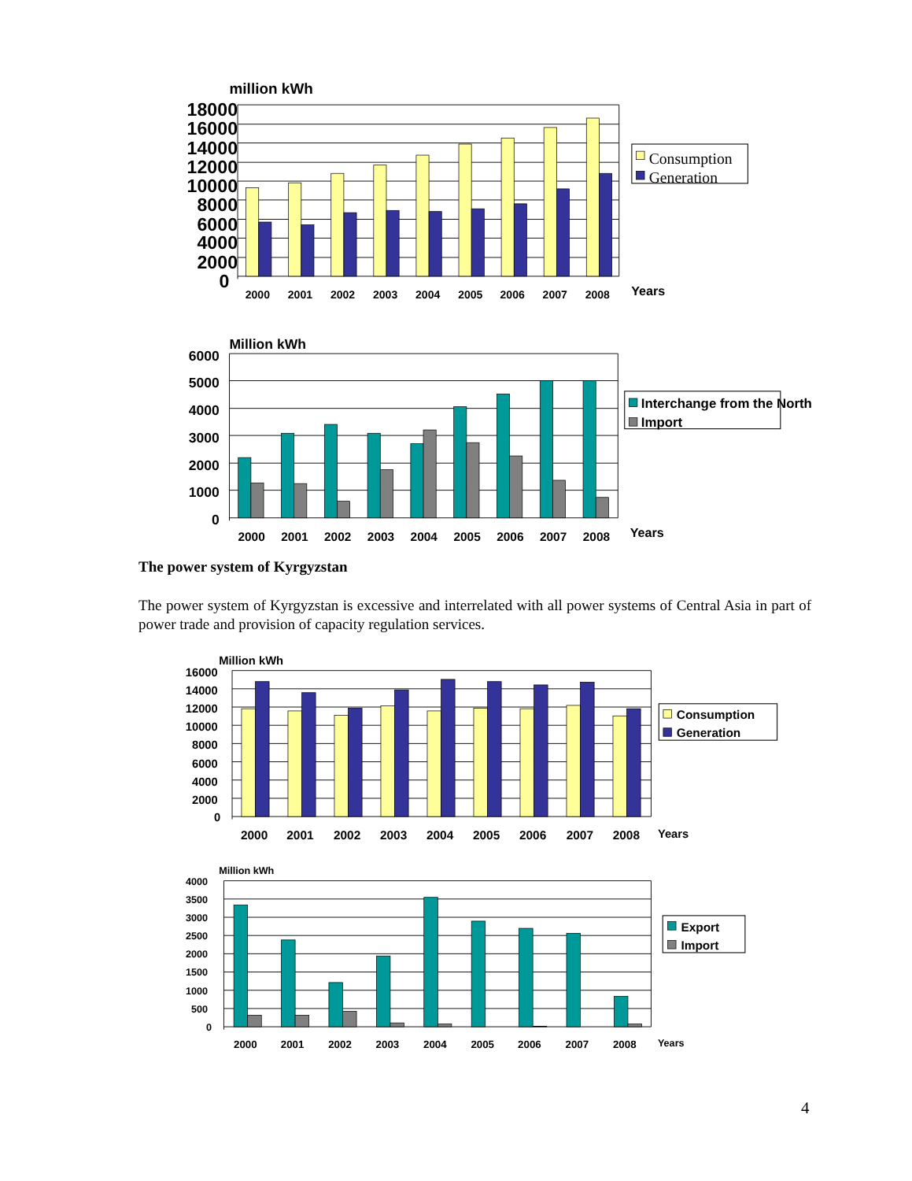million kWh
18000
16000
14000
12000
10000
8000
6000
4000
2000
0
2000
2001
2002
2003
2004
2005
2006
2007
2008
Years
Consumption
Generation
Million kWh
6000
5000
4000
3000
2000
1000
0
2000
2001
2002
2003
2004
2005
2006
2007
2008
Years
Interchange from the North
Import
The power system of Kyrgyzstan
The power system of Kyrgyzstan is excessive and interrelated with all power systems of Central Asia in part of power trade and provision of capacity regulation services.
Million kWh
16000
14000
12000
10000
8000
6000
4000
2000
0
2000
2001
2002
2003
2004
2005
2006
2007
2008
Years
Consumption
Generation
Million kWh
4000
3500
3000
2500
2000
1500
1000
500
0
2000
2001
2002
2003
2004
2005
2006
2007
2008
Years
Export
Import
4